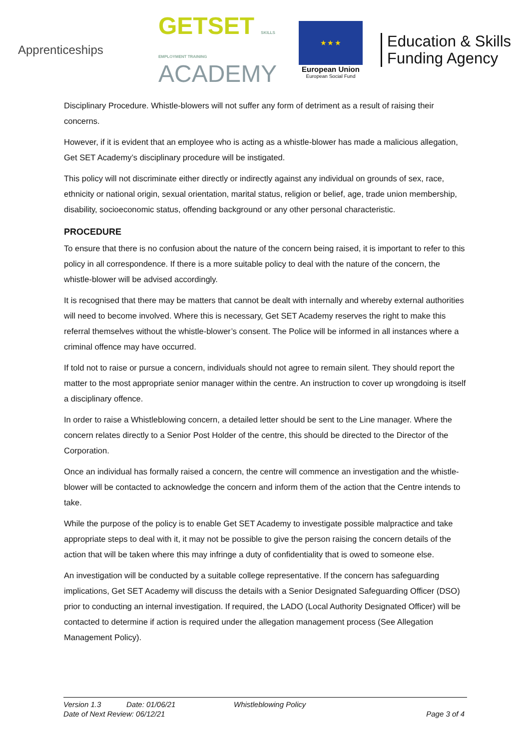Apprenticeships
GETSET SKILLS EMPLOYMENT TRAINING
ACADEMY
★ ★ ★
European Union
European Social Fund
Education & Skills Funding Agency
Disciplinary Procedure. Whistle-blowers will not suffer any form of detriment as a result of raising their concerns.
However, if it is evident that an employee who is acting as a whistle-blower has made a malicious allegation, Get SET Academy’s disciplinary procedure will be instigated.
This policy will not discriminate either directly or indirectly against any individual on grounds of sex, race, ethnicity or national origin, sexual orientation, marital status, religion or belief, age, trade union membership, disability, socioeconomic status, offending background or any other personal characteristic.
PROCEDURE
To ensure that there is no confusion about the nature of the concern being raised, it is important to refer to this policy in all correspondence. If there is a more suitable policy to deal with the nature of the concern, the whistle-blower will be advised accordingly.
It is recognised that there may be matters that cannot be dealt with internally and whereby external authorities will need to become involved. Where this is necessary, Get SET Academy reserves the right to make this referral themselves without the whistle-blower’s consent. The Police will be informed in all instances where a criminal offence may have occurred.
If told not to raise or pursue a concern, individuals should not agree to remain silent. They should report the matter to the most appropriate senior manager within the centre. An instruction to cover up wrongdoing is itself a disciplinary offence.
In order to raise a Whistleblowing concern, a detailed letter should be sent to the Line manager. Where the concern relates directly to a Senior Post Holder of the centre, this should be directed to the Director of the Corporation.
Once an individual has formally raised a concern, the centre will commence an investigation and the whistle-blower will be contacted to acknowledge the concern and inform them of the action that the Centre intends to take.
While the purpose of the policy is to enable Get SET Academy to investigate possible malpractice and take appropriate steps to deal with it, it may not be possible to give the person raising the concern details of the action that will be taken where this may infringe a duty of confidentiality that is owed to someone else.
An investigation will be conducted by a suitable college representative. If the concern has safeguarding implications, Get SET Academy will discuss the details with a Senior Designated Safeguarding Officer (DSO) prior to conducting an internal investigation. If required, the LADO (Local Authority Designated Officer) will be contacted to determine if action is required under the allegation management process (See Allegation Management Policy).
Version 1.3 Date: 01/06/21 Whistleblowing Policy
Date of Next Review: 06/12/21 Page 3 of 4